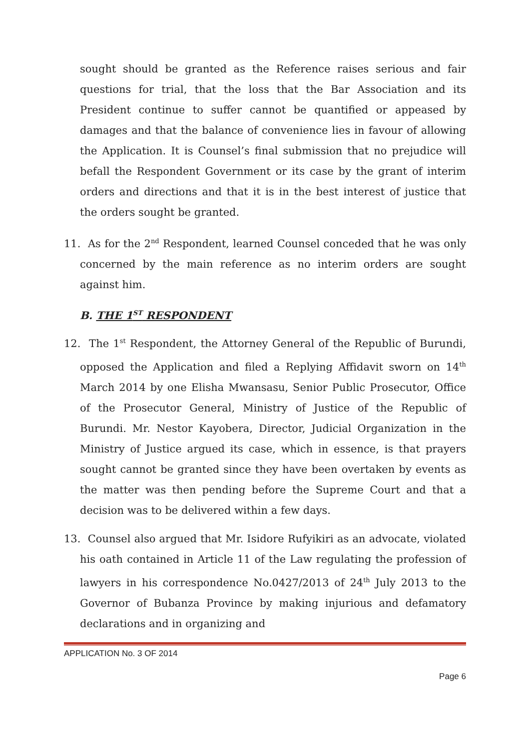sought should be granted as the Reference raises serious and fair questions for trial, that the loss that the Bar Association and its President continue to suffer cannot be quantified or appeased by damages and that the balance of convenience lies in favour of allowing the Application. It is Counsel’s final submission that no prejudice will befall the Respondent Government or its case by the grant of interim orders and directions and that it is in the best interest of justice that the orders sought be granted.
11. As for the 2<sup>nd</sup> Respondent, learned Counsel conceded that he was only concerned by the main reference as no interim orders are sought against him.
B. THE 1<sup>ST</sup> RESPONDENT
12. The 1<sup>st</sup> Respondent, the Attorney General of the Republic of Burundi, opposed the Application and filed a Replying Affidavit sworn on 14<sup>th</sup> March 2014 by one Elisha Mwansasu, Senior Public Prosecutor, Office of the Prosecutor General, Ministry of Justice of the Republic of Burundi. Mr. Nestor Kayobera, Director, Judicial Organization in the Ministry of Justice argued its case, which in essence, is that prayers sought cannot be granted since they have been overtaken by events as the matter was then pending before the Supreme Court and that a decision was to be delivered within a few days.
13. Counsel also argued that Mr. Isidore Rufyikiri as an advocate, violated his oath contained in Article 11 of the Law regulating the profession of lawyers in his correspondence No.0427/2013 of 24<sup>th</sup> July 2013 to the Governor of Bubanza Province by making injurious and defamatory declarations and in organizing and
APPLICATION No. 3 OF 2014
Page 6